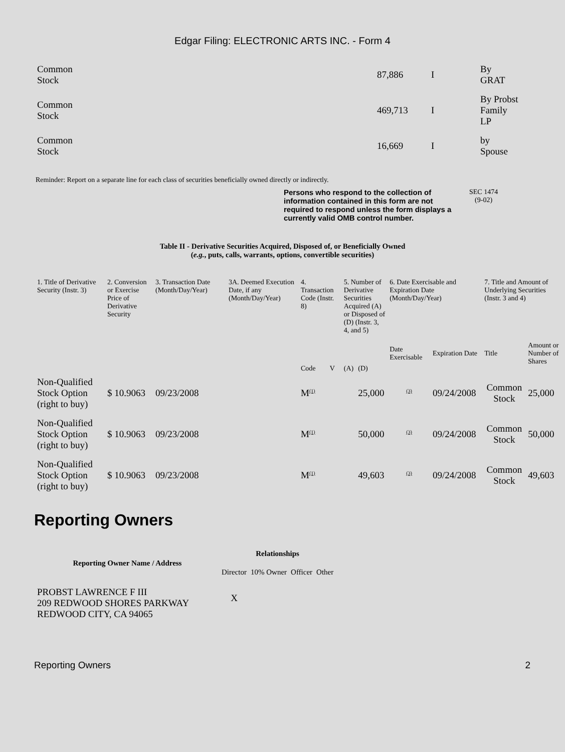Edgar Filing: ELECTRONIC ARTS INC. - Form 4
| Common Stock | 87,886 | I | By GRAT |
| Common Stock | 469,713 | I | By Probst Family LP |
| Common Stock | 16,669 | I | by Spouse |
Reminder: Report on a separate line for each class of securities beneficially owned directly or indirectly.
Persons who respond to the collection of information contained in this form are not required to respond unless the form displays a currently valid OMB control number.
SEC 1474
(9-02)
Table II - Derivative Securities Acquired, Disposed of, or Beneficially Owned
(e.g., puts, calls, warrants, options, convertible securities)
| 1. Title of Derivative Security (Instr. 3) | 2. Conversion or Exercise Price of Derivative Security | 3. Transaction Date (Month/Day/Year) | 3A. Deemed Execution Date, if any (Month/Day/Year) | 4. Transaction Code (Instr. 8) | | 5. Number of Derivative Securities Acquired (A) or Disposed of (D) (Instr. 3, 4, and 5) | | 6. Date Exercisable and Expiration Date (Month/Day/Year) | | 7. Title and Amount of Underlying Securities (Instr. 3 and 4) | |
| --- | --- | --- | --- | --- | --- | --- | --- | --- | --- | --- | --- |
| | | | | Code | V | (A) | (D) | Date Exercisable | Expiration Date | Title | Amount or Number of Shares |
| Non-Qualified Stock Option (right to buy) | $ 10.9063 | 09/23/2008 | | M<sup>(1)</sup> | | | 25,000 | <sup>(3)</sup> | 09/24/2008 | Common Stock | 25,000 |
| Non-Qualified Stock Option (right to buy) | $ 10.9063 | 09/23/2008 | | M<sup>(1)</sup> | | | 50,000 | <sup>(3)</sup> | 09/24/2008 | Common Stock | 50,000 |
| Non-Qualified Stock Option (right to buy) | $ 10.9063 | 09/23/2008 | | M<sup>(1)</sup> | | | 49,603 | <sup>(3)</sup> | 09/24/2008 | Common Stock | 49,603 |
Reporting Owners
| Reporting Owner Name / Address | Relationships | | | |
| --- | --- | --- | --- | --- |
| | Director | 10% Owner | Officer | Other |
| PROBST LAWRENCE F III 209 REDWOOD SHORES PARKWAY REDWOOD CITY, CA 94065 | X | | | |
Reporting Owners 2